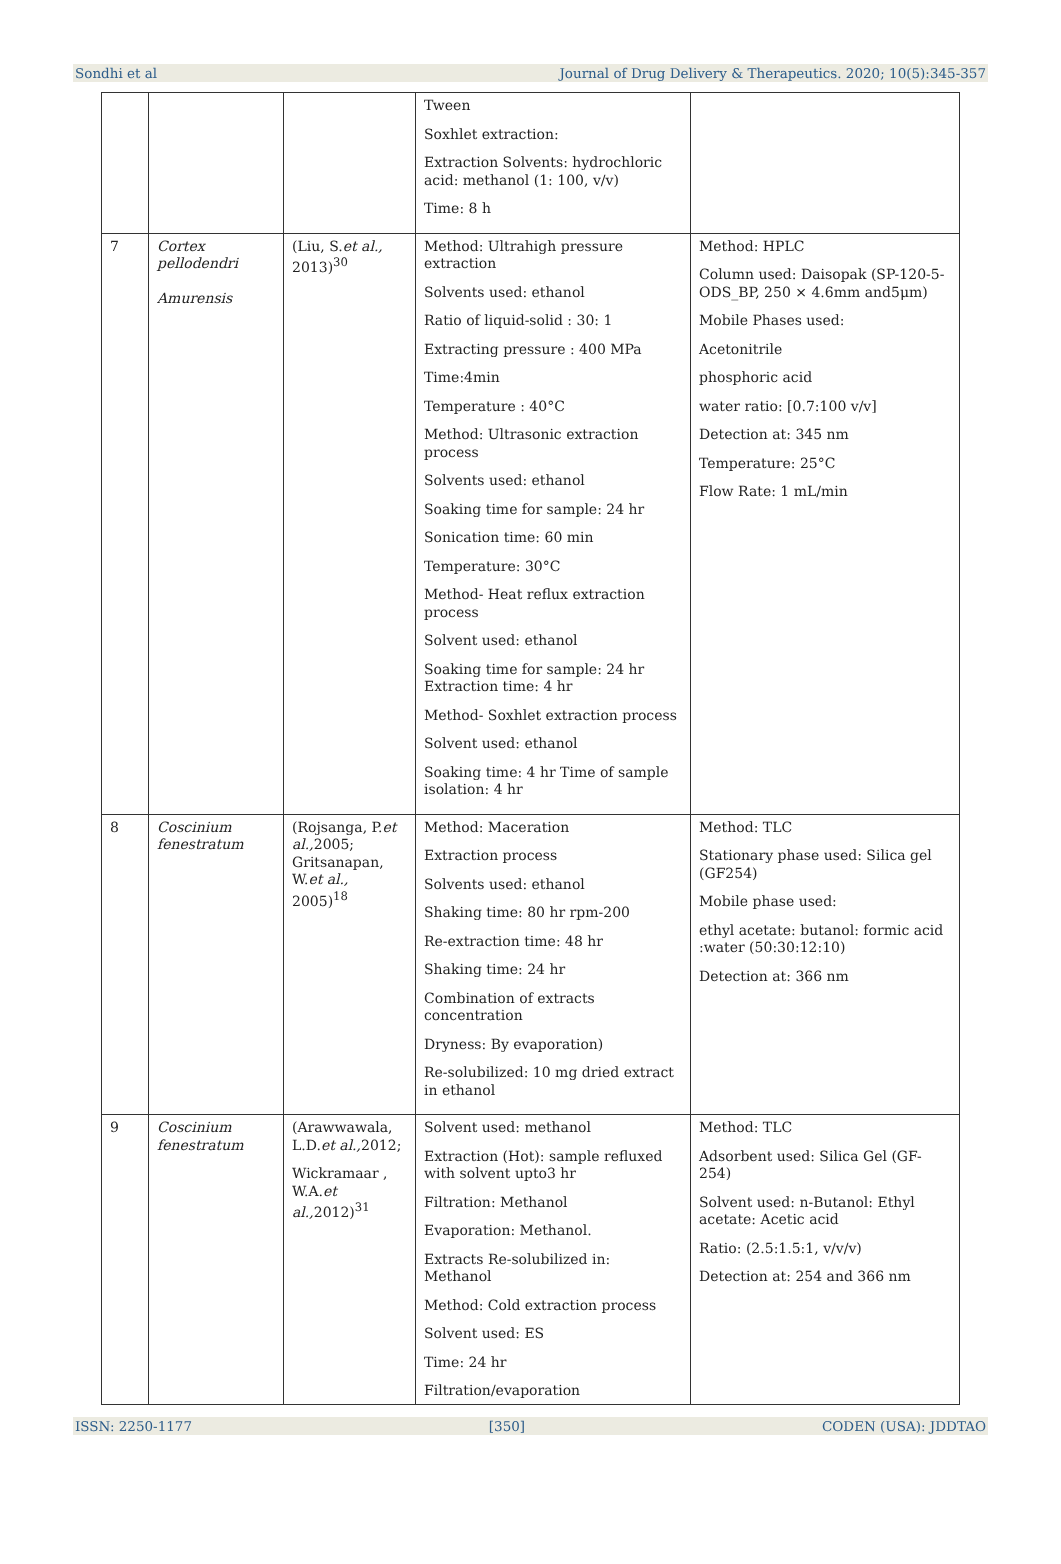Sondhi et al Journal of Drug Delivery & Therapeutics. 2020; 10(5):345-357
| | | | Tween Soxhlet extraction: Extraction Solvents: hydrochloric acid: methanol (1: 100, v/v) Time: 8 h | |
| 7 | Cortex pellodendri Amurensis | (Liu, S. et al., 2013)<sup>30</sup> | Method: Ultrahigh pressure extraction Solvents used: ethanol Ratio of liquid-solid : 30: 1 Extracting pressure : 400 MPa Time:4min Temperature : 40°C Method: Ultrasonic extraction process Solvents used: ethanol Soaking time for sample: 24 hr Sonication time: 60 min Temperature: 30°C Method- Heat reflux extraction process Solvent used: ethanol Soaking time for sample: 24 hr Extraction time: 4 hr Method- Soxhlet extraction process Solvent used: ethanol Soaking time: 4 hr Time of sample isolation: 4 hr | Method: HPLC Column used: Daisopak (SP-120-5-ODS_BP, 250 × 4.6mm and5μm) Mobile Phases used: Acetonitrile phosphoric acid water ratio: [0.7:100 v/v] Detection at: 345 nm Temperature: 25°C Flow Rate: 1 mL/min |
| 8 | Coscinium fenestratum | (Rojsanga, P. et al., 2005; Gritsanapan, W. et al., 2005)<sup>18</sup> | Method: Maceration Extraction process Solvents used: ethanol Shaking time: 80 hr rpm-200 Re-extraction time: 48 hr Shaking time: 24 hr Combination of extracts concentration Dryness: By evaporation) Re-solubilized: 10 mg dried extract in ethanol | Method: TLC Stationary phase used: Silica gel (GF254) Mobile phase used: ethyl acetate: butanol: formic acid :water (50:30:12:10) Detection at: 366 nm |
| 9 | Coscinium fenestratum | (Arawwawala, L.D. et al., 2012; Wickramaar , W.A. et al., 2012)<sup>31</sup> | Solvent used: methanol Extraction (Hot): sample refluxed with solvent upto3 hr Filtration: Methanol Evaporation: Methanol. Extracts Re-solubilized in: Methanol Method: Cold extraction process Solvent used: ES Time: 24 hr Filtration/evaporation | Method: TLC Adsorbent used: Silica Gel (GF-254) Solvent used: n-Butanol: Ethyl acetate: Acetic acid Ratio: (2.5:1.5:1, v/v/v) Detection at: 254 and 366 nm |
ISSN: 2250-1177 [350] CODEN (USA): JDDTAO